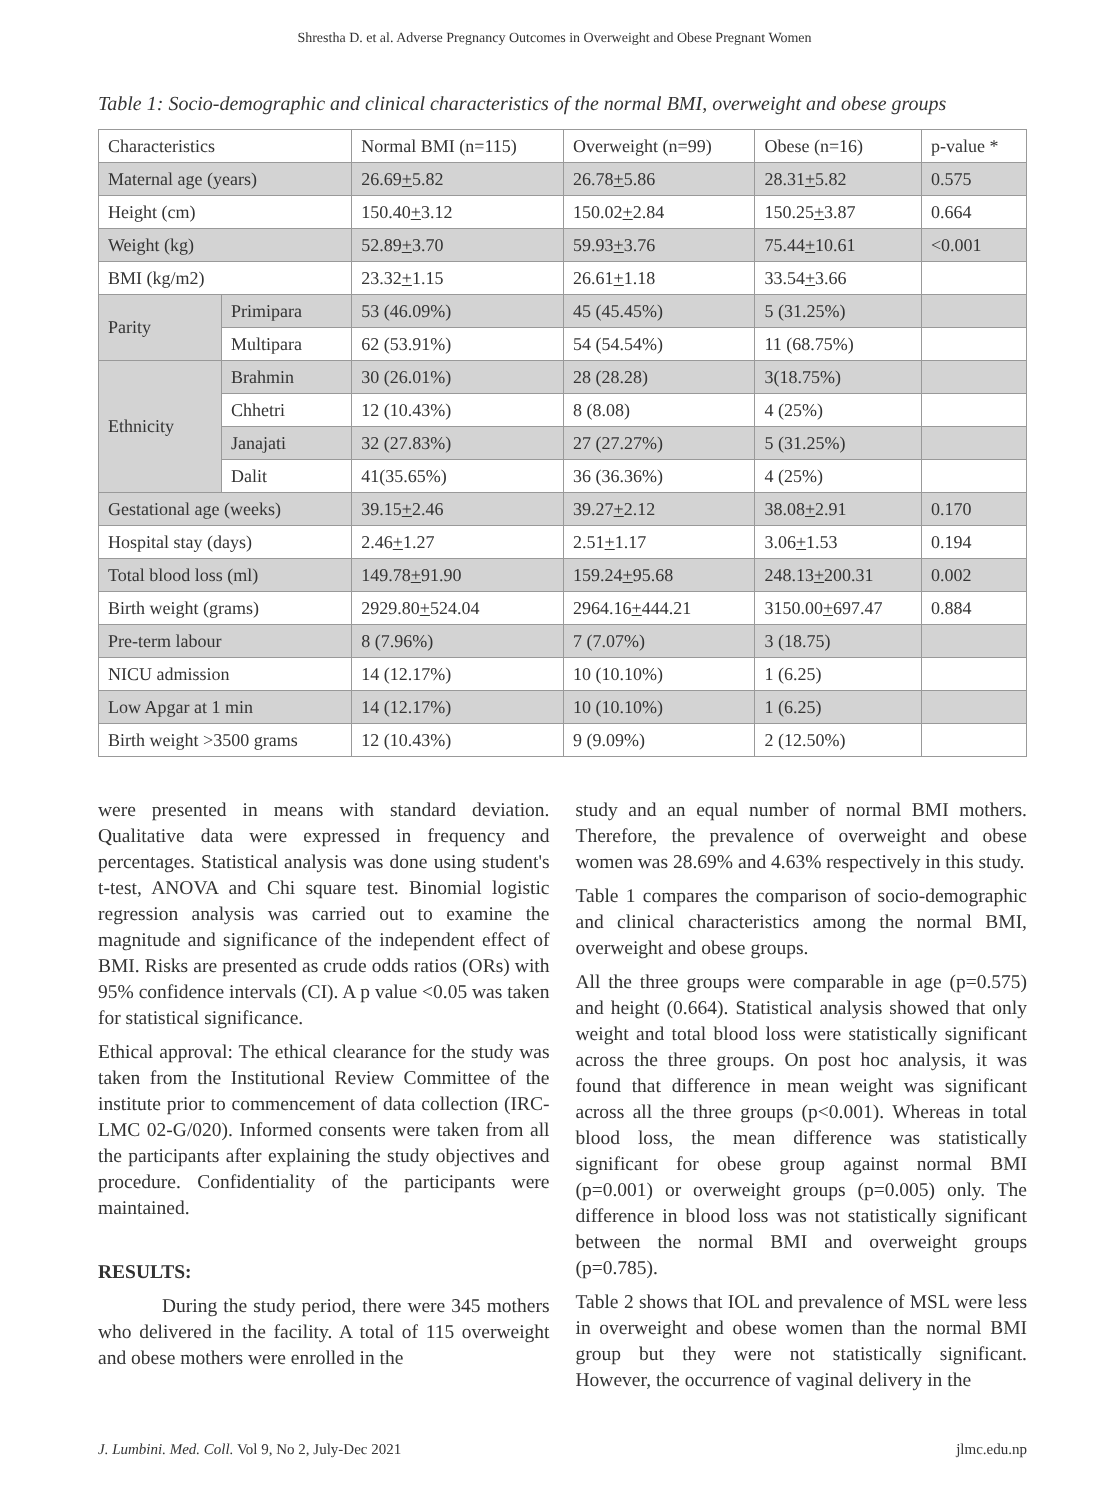Shrestha D. et al. Adverse Pregnancy Outcomes in Overweight and Obese Pregnant Women
Table 1: Socio-demographic and clinical characteristics of the normal BMI, overweight and obese groups
| Characteristics | | Normal BMI (n=115) | Overweight (n=99) | Obese (n=16) | p-value * |
| Maternal age (years) | | 26.69 + 5.82 | 26.78 + 5.86 | 28.31 + 5.82 | 0.575 |
| Height (cm) | | 150.40 + 3.12 | 150.02 + 2.84 | 150.25 + 3.87 | 0.664 |
| Weight (kg) | | 52.89 + 3.70 | 59.93 + 3.76 | 75.44 + 10.61 | <0.001 |
| BMI (kg/m2) | | 23.32 + 1.15 | 26.61 + 1.18 | 33.54 + 3.66 | |
| Parity | Primipara | 53 (46.09%) | 45 (45.45%) | 5 (31.25%) | |
| | Multipara | 62 (53.91%) | 54 (54.54%) | 11 (68.75%) | |
| Ethnicity | Brahmin | 30 (26.01%) | 28 (28.28) | 3(18.75%) | |
| | Chhetri | 12 (10.43%) | 8 (8.08) | 4 (25%) | |
| | Janajati | 32 (27.83%) | 27 (27.27%) | 5 (31.25%) | |
| | Dalit | 41(35.65%) | 36 (36.36%) | 4 (25%) | |
| Gestational age (weeks) | | 39.15 + 2.46 | 39.27 + 2.12 | 38.08 + 2.91 | 0.170 |
| Hospital stay (days) | | 2.46 + 1.27 | 2.51 + 1.17 | 3.06 + 1.53 | 0.194 |
| Total blood loss (ml) | | 149.78 + 91.90 | 159.24 + 95.68 | 248.13 + 200.31 | 0.002 |
| Birth weight (grams) | | 2929.80 + 524.04 | 2964.16 + 444.21 | 3150.00 + 697.47 | 0.884 |
| Pre-term labour | | 8 (7.96%) | 7 (7.07%) | 3 (18.75) | |
| NICU admission | | 14 (12.17%) | 10 (10.10%) | 1 (6.25) | |
| Low Apgar at 1 min | | 14 (12.17%) | 10 (10.10%) | 1 (6.25) | |
| Birth weight >3500 grams | | 12 (10.43%) | 9 (9.09%) | 2 (12.50%) | |
were presented in means with standard deviation. Qualitative data were expressed in frequency and percentages. Statistical analysis was done using student's t-test, ANOVA and Chi square test. Binomial logistic regression analysis was carried out to examine the magnitude and significance of the independent effect of BMI. Risks are presented as crude odds ratios (ORs) with 95% confidence intervals (CI). A p value <0.05 was taken for statistical significance.
Ethical approval: The ethical clearance for the study was taken from the Institutional Review Committee of the institute prior to commencement of data collection (IRC-LMC 02-G/020). Informed consents were taken from all the participants after explaining the study objectives and procedure. Confidentiality of the participants were maintained.
RESULTS:
During the study period, there were 345 mothers who delivered in the facility. A total of 115 overweight and obese mothers were enrolled in the
study and an equal number of normal BMI mothers. Therefore, the prevalence of overweight and obese women was 28.69% and 4.63% respectively in this study.
Table 1 compares the comparison of socio-demographic and clinical characteristics among the normal BMI, overweight and obese groups.
All the three groups were comparable in age (p=0.575) and height (0.664). Statistical analysis showed that only weight and total blood loss were statistically significant across the three groups. On post hoc analysis, it was found that difference in mean weight was significant across all the three groups (p<0.001). Whereas in total blood loss, the mean difference was statistically significant for obese group against normal BMI (p=0.001) or overweight groups (p=0.005) only. The difference in blood loss was not statistically significant between the normal BMI and overweight groups (p=0.785).
Table 2 shows that IOL and prevalence of MSL were less in overweight and obese women than the normal BMI group but they were not statistically significant. However, the occurrence of vaginal delivery in the
J. Lumbini. Med. Coll. Vol 9, No 2, July-Dec 2021 jlmc.edu.np